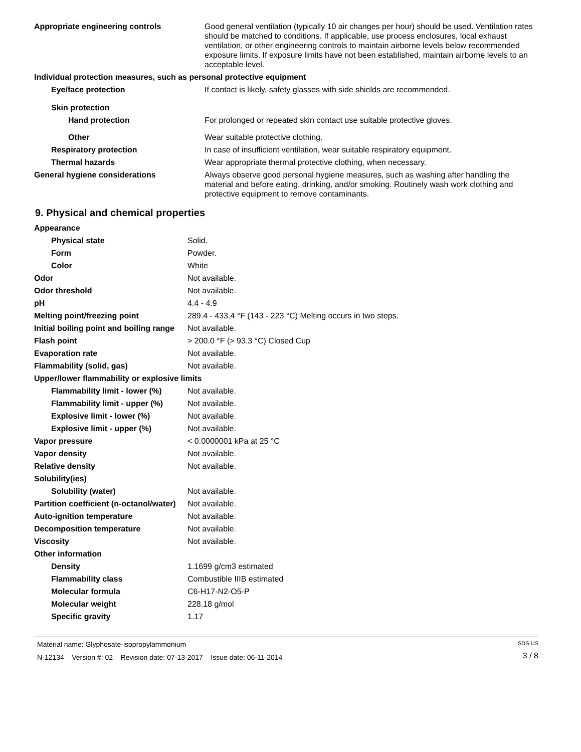| Appropriate engineering controls | Good general ventilation (typically 10 air changes per hour) should be used. Ventilation rates should be matched to conditions. If applicable, use process enclosures, local exhaust ventilation, or other engineering controls to maintain airborne levels below recommended exposure limits. If exposure limits have not been established, maintain airborne levels to an acceptable level. |
| Individual protection measures, such as personal protective equipment | |
| Eye/face protection | If contact is likely, safety glasses with side shields are recommended. |
| Skin protection | |
| Hand protection | For prolonged or repeated skin contact use suitable protective gloves. |
| Other | Wear suitable protective clothing. |
| Respiratory protection | In case of insufficient ventilation, wear suitable respiratory equipment. |
| Thermal hazards | Wear appropriate thermal protective clothing, when necessary. |
| General hygiene considerations | Always observe good personal hygiene measures, such as washing after handling the material and before eating, drinking, and/or smoking. Routinely wash work clothing and protective equipment to remove contaminants. |
9. Physical and chemical properties
| Appearance | |
| Physical state | Solid. |
| Form | Powder. |
| Color | White |
| Odor | Not available. |
| Odor threshold | Not available. |
| pH | 4.4 - 4.9 |
| Melting point/freezing point | 289.4 - 433.4 °F (143 - 223 °C) Melting occurs in two steps. |
| Initial boiling point and boiling range | Not available. |
| Flash point | > 200.0 °F (> 93.3 °C) Closed Cup |
| Evaporation rate | Not available. |
| Flammability (solid, gas) | Not available. |
| Upper/lower flammability or explosive limits | |
| Flammability limit - lower (%) | Not available. |
| Flammability limit - upper (%) | Not available. |
| Explosive limit - lower (%) | Not available. |
| Explosive limit - upper (%) | Not available. |
| Vapor pressure | < 0.0000001 kPa at 25 °C |
| Vapor density | Not available. |
| Relative density | Not available. |
| Solubility(ies) | |
| Solubility (water) | Not available. |
| Partition coefficient (n-octanol/water) | Not available. |
| Auto-ignition temperature | Not available. |
| Decomposition temperature | Not available. |
| Viscosity | Not available. |
| Other information | |
| Density | 1.1699 g/cm3 estimated |
| Flammability class | Combustible IIIB estimated |
| Molecular formula | C6-H17-N2-O5-P |
| Molecular weight | 228.18 g/mol |
| Specific gravity | 1.17 |
Material name: Glyphosate-isopropylammonium
N-12134 Version #: 02 Revision date: 07-13-2017 Issue date: 06-11-2014
SDS US
3 / 8